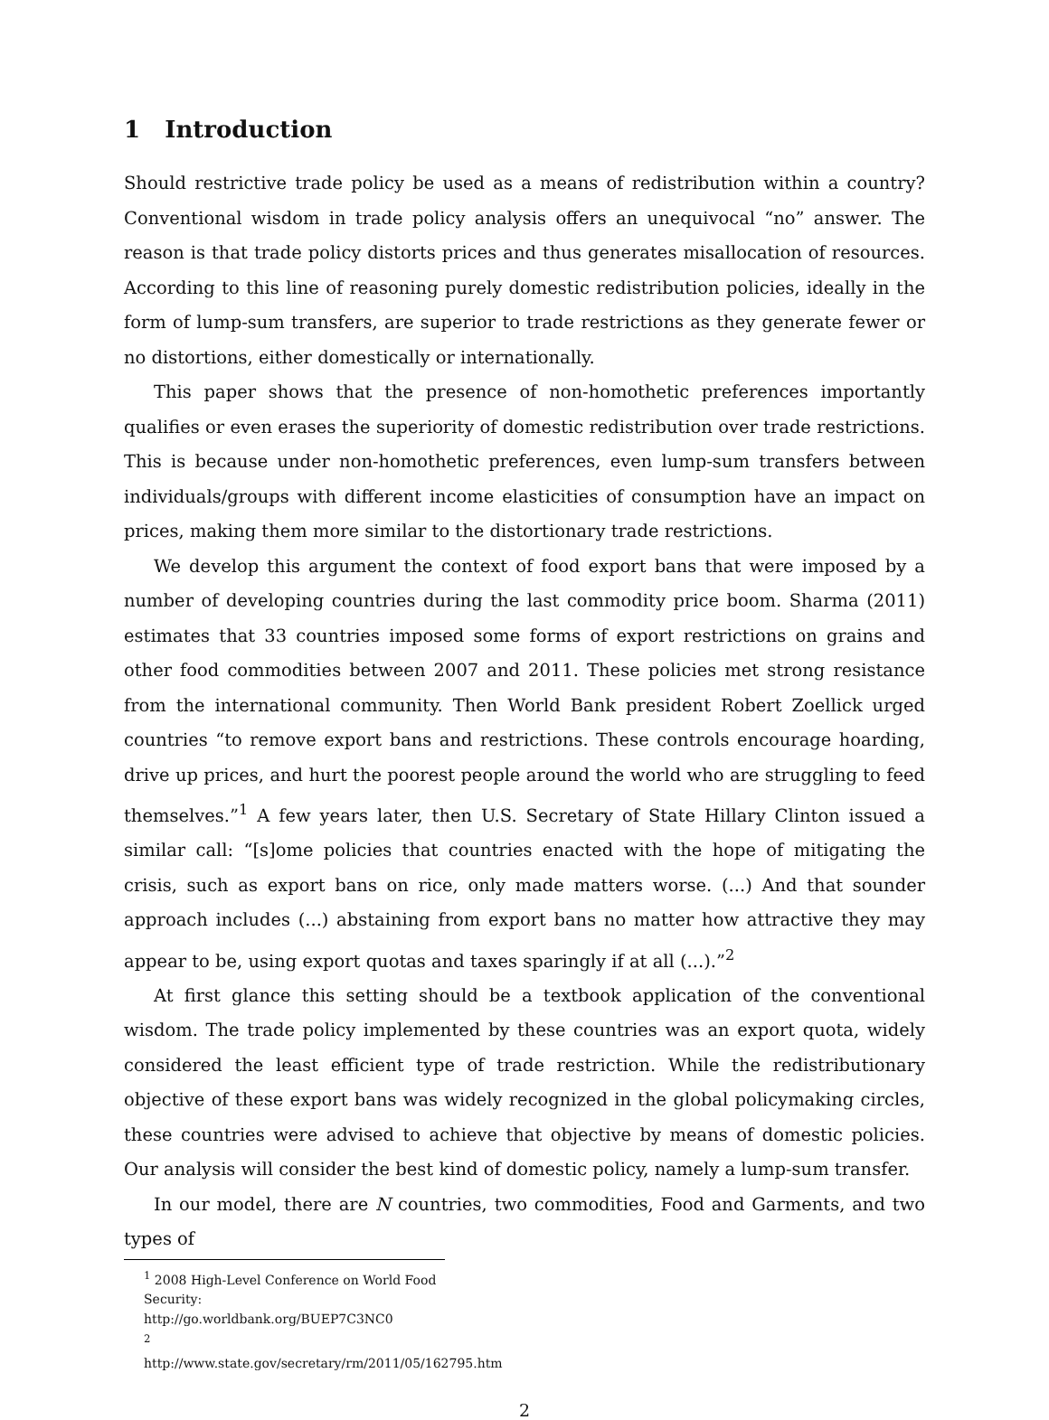1 Introduction
Should restrictive trade policy be used as a means of redistribution within a country? Conventional wisdom in trade policy analysis offers an unequivocal “no” answer. The reason is that trade policy distorts prices and thus generates misallocation of resources. According to this line of reasoning purely domestic redistribution policies, ideally in the form of lump-sum transfers, are superior to trade restrictions as they generate fewer or no distortions, either domestically or internationally.
This paper shows that the presence of non-homothetic preferences importantly qualifies or even erases the superiority of domestic redistribution over trade restrictions. This is because under non-homothetic preferences, even lump-sum transfers between individuals/groups with different income elasticities of consumption have an impact on prices, making them more similar to the distortionary trade restrictions.
We develop this argument the context of food export bans that were imposed by a number of developing countries during the last commodity price boom. Sharma (2011) estimates that 33 countries imposed some forms of export restrictions on grains and other food commodities between 2007 and 2011. These policies met strong resistance from the international community. Then World Bank president Robert Zoellick urged countries “to remove export bans and restrictions. These controls encourage hoarding, drive up prices, and hurt the poorest people around the world who are struggling to feed themselves.”<sup>1</sup> A few years later, then U.S. Secretary of State Hillary Clinton issued a similar call: “[s]ome policies that countries enacted with the hope of mitigating the crisis, such as export bans on rice, only made matters worse. (...) And that sounder approach includes (...) abstaining from export bans no matter how attractive they may appear to be, using export quotas and taxes sparingly if at all (...).”<sup>2</sup>
At first glance this setting should be a textbook application of the conventional wisdom. The trade policy implemented by these countries was an export quota, widely considered the least efficient type of trade restriction. While the redistributionary objective of these export bans was widely recognized in the global policymaking circles, these countries were advised to achieve that objective by means of domestic policies. Our analysis will consider the best kind of domestic policy, namely a lump-sum transfer.
In our model, there are N countries, two commodities, Food and Garments, and two types of
<sup>1</sup> 2008 High-Level Conference on World Food Security: http://go.worldbank.org/BUEP7C3NC0
<sup>2</sup> http://www.state.gov/secretary/rm/2011/05/162795.htm
2